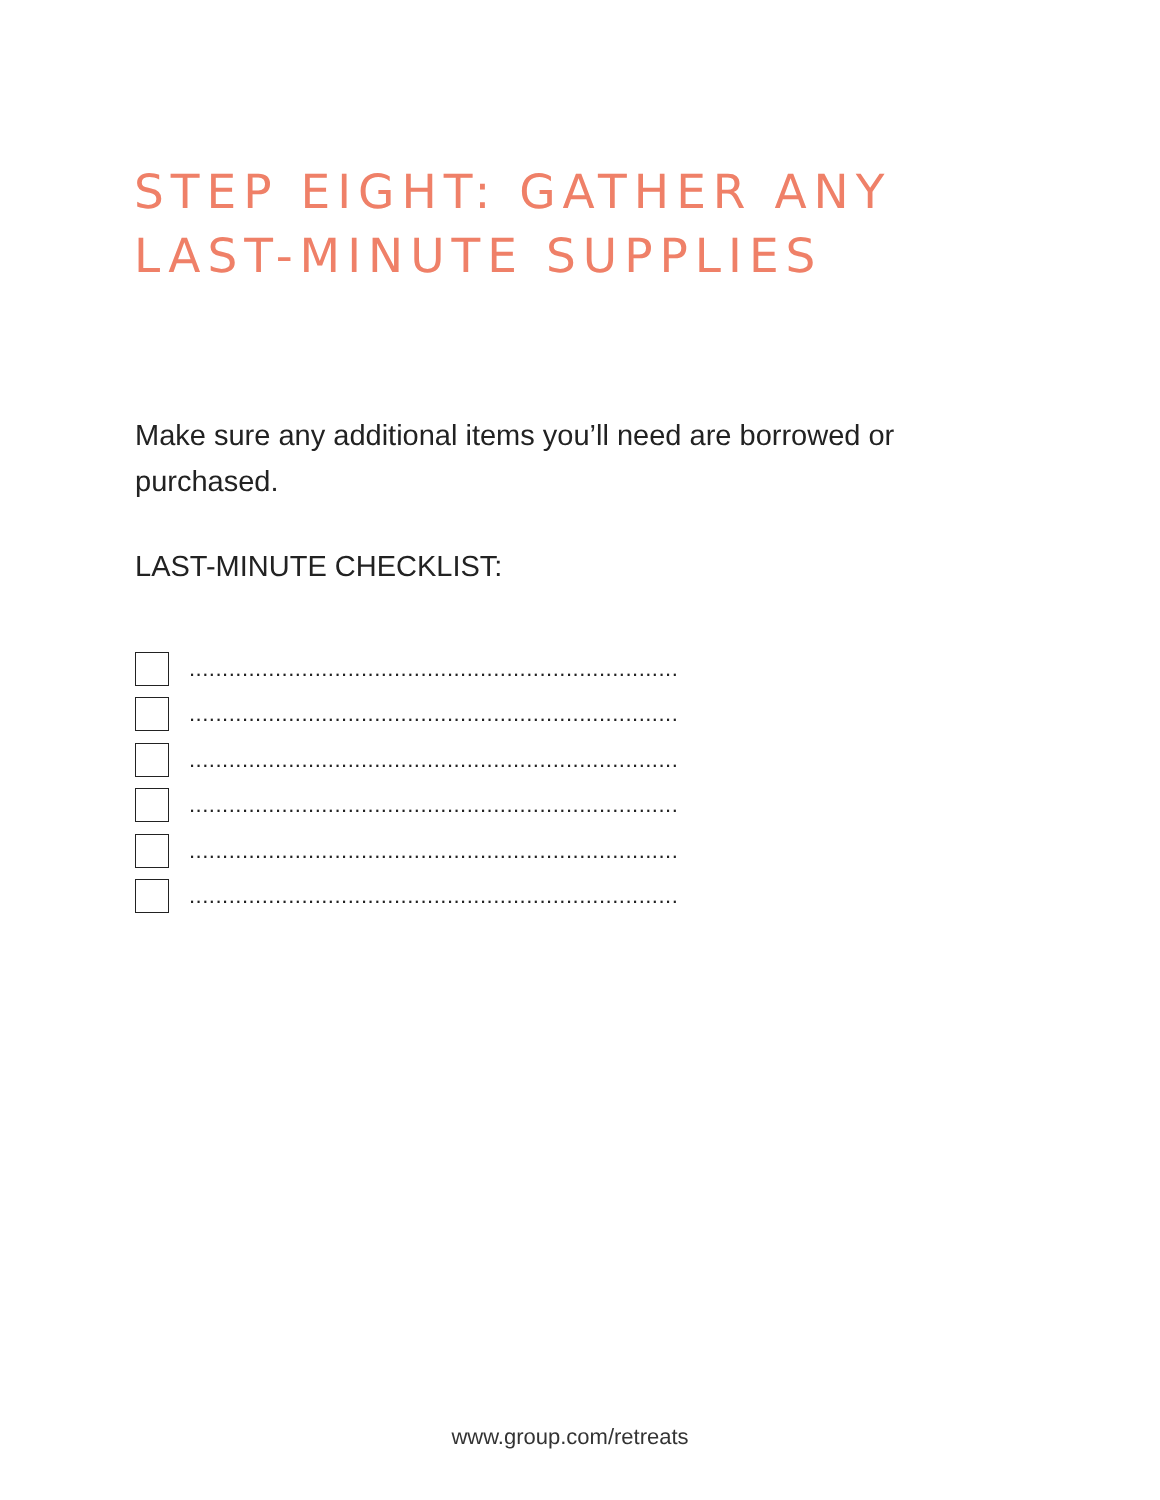STEP EIGHT: GATHER ANY
LAST-MINUTE SUPPLIES
Make sure any additional items you’ll need are borrowed or purchased.
LAST-MINUTE CHECKLIST:
..........................................................................
..........................................................................
..........................................................................
..........................................................................
..........................................................................
..........................................................................
www.group.com/retreats